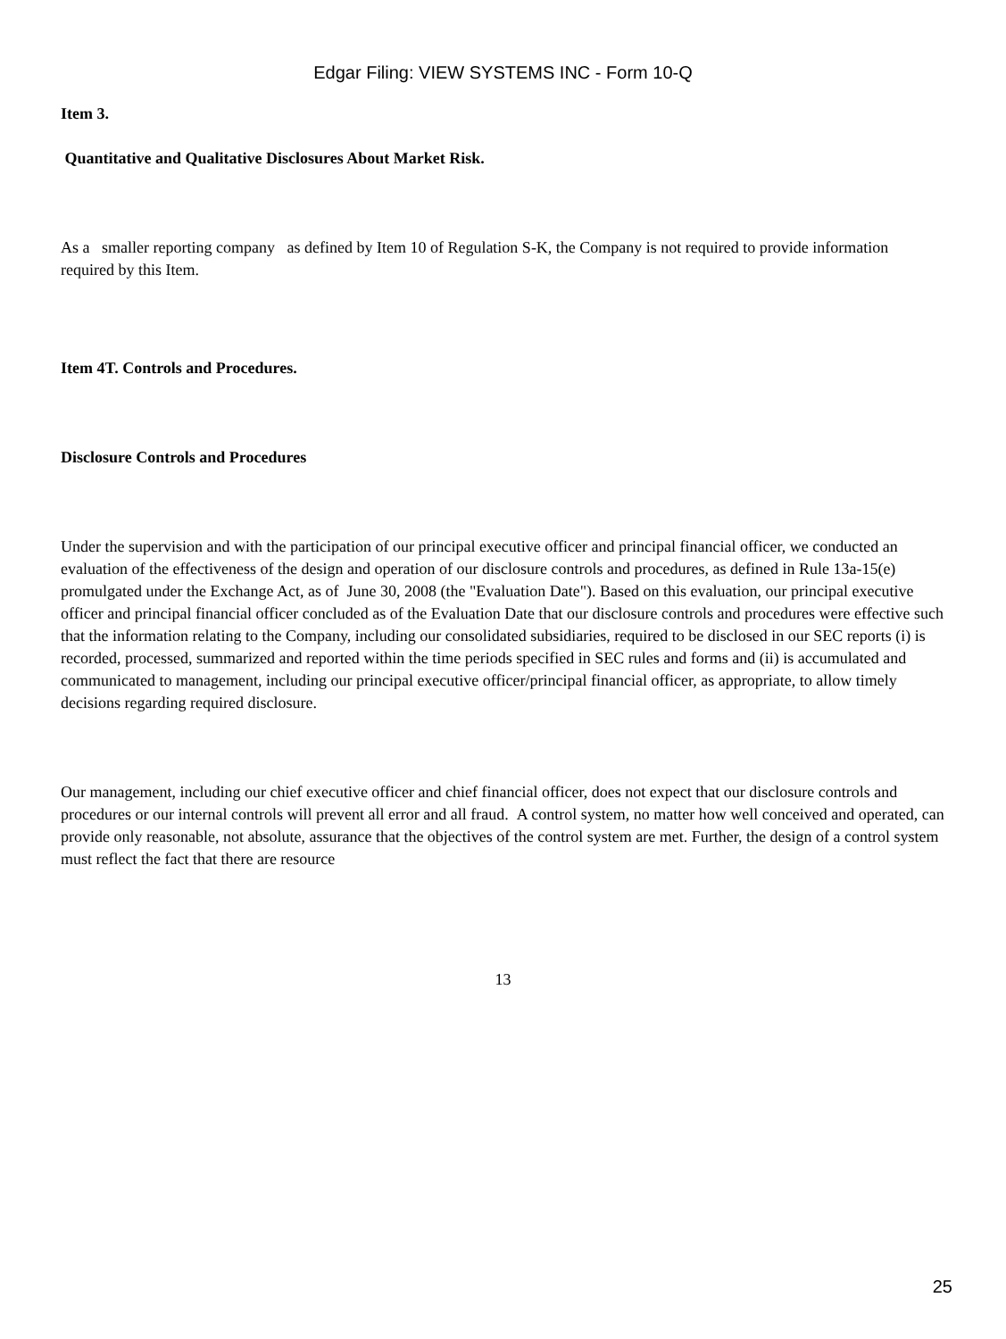Edgar Filing: VIEW SYSTEMS INC - Form 10-Q
Item 3.
Quantitative and Qualitative Disclosures About Market Risk.
As a smaller reporting company as defined by Item 10 of Regulation S-K, the Company is not required to provide information required by this Item.
Item 4T. Controls and Procedures.
Disclosure Controls and Procedures
Under the supervision and with the participation of our principal executive officer and principal financial officer, we conducted an evaluation of the effectiveness of the design and operation of our disclosure controls and procedures, as defined in Rule 13a-15(e) promulgated under the Exchange Act, as of June 30, 2008 (the "Evaluation Date"). Based on this evaluation, our principal executive officer and principal financial officer concluded as of the Evaluation Date that our disclosure controls and procedures were effective such that the information relating to the Company, including our consolidated subsidiaries, required to be disclosed in our SEC reports (i) is recorded, processed, summarized and reported within the time periods specified in SEC rules and forms and (ii) is accumulated and communicated to management, including our principal executive officer/principal financial officer, as appropriate, to allow timely decisions regarding required disclosure.
Our management, including our chief executive officer and chief financial officer, does not expect that our disclosure controls and procedures or our internal controls will prevent all error and all fraud. A control system, no matter how well conceived and operated, can provide only reasonable, not absolute, assurance that the objectives of the control system are met. Further, the design of a control system must reflect the fact that there are resource
13
25